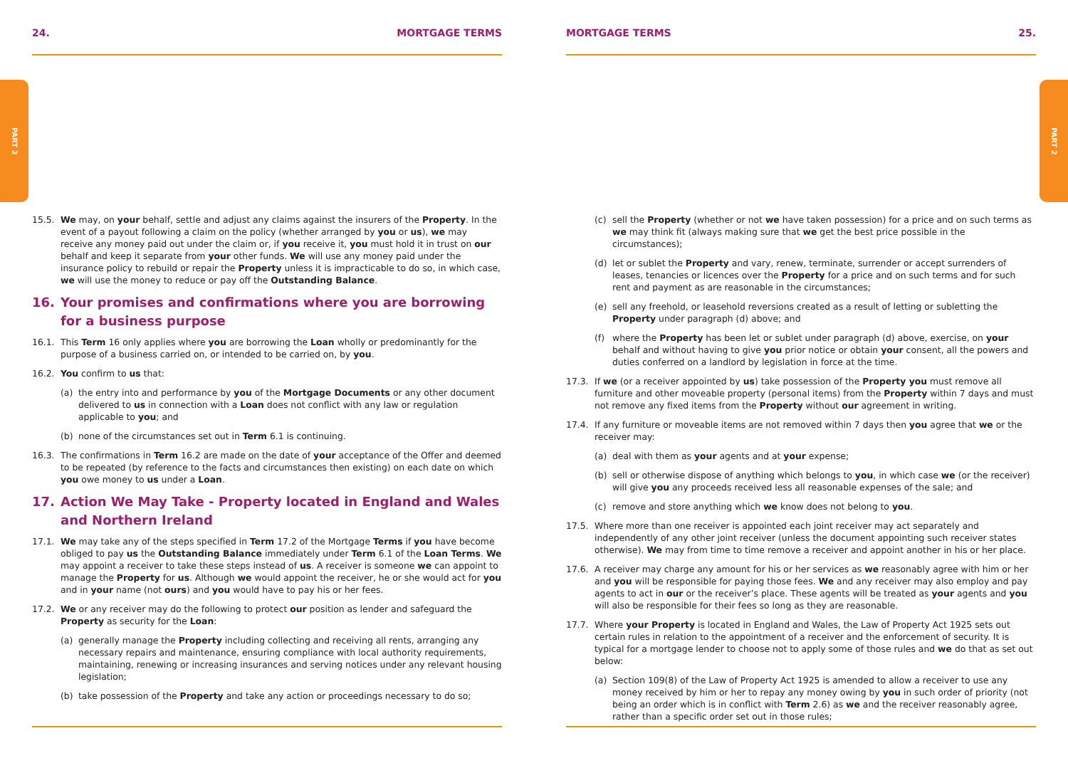PART 2
PART 2
24. MORTGAGE TERMS
15.5. We may, on your behalf, settle and adjust any claims against the insurers of the Property. In the event of a payout following a claim on the policy (whether arranged by you or us), we may receive any money paid out under the claim or, if you receive it, you must hold it in trust on our behalf and keep it separate from your other funds. We will use any money paid under the insurance policy to rebuild or repair the Property unless it is impracticable to do so, in which case, we will use the money to reduce or pay off the Outstanding Balance.
16. Your promises and confirmations where you are borrowing for a business purpose
16.1. This Term 16 only applies where you are borrowing the Loan wholly or predominantly for the purpose of a business carried on, or intended to be carried on, by you.
16.2. You confirm to us that:
(a) the entry into and performance by you of the Mortgage Documents or any other document delivered to us in connection with a Loan does not conflict with any law or regulation applicable to you; and
(b) none of the circumstances set out in Term 6.1 is continuing.
16.3. The confirmations in Term 16.2 are made on the date of your acceptance of the Offer and deemed to be repeated (by reference to the facts and circumstances then existing) on each date on which you owe money to us under a Loan.
17. Action We May Take - Property located in England and Wales and Northern Ireland
17.1. We may take any of the steps specified in Term 17.2 of the Mortgage Terms if you have become obliged to pay us the Outstanding Balance immediately under Term 6.1 of the Loan Terms. We may appoint a receiver to take these steps instead of us. A receiver is someone we can appoint to manage the Property for us. Although we would appoint the receiver, he or she would act for you and in your name (not ours) and you would have to pay his or her fees.
17.2. We or any receiver may do the following to protect our position as lender and safeguard the Property as security for the Loan:
(a) generally manage the Property including collecting and receiving all rents, arranging any necessary repairs and maintenance, ensuring compliance with local authority requirements, maintaining, renewing or increasing insurances and serving notices under any relevant housing legislation;
(b) take possession of the Property and take any action or proceedings necessary to do so;
MORTGAGE TERMS 25.
(c) sell the Property (whether or not we have taken possession) for a price and on such terms as we may think fit (always making sure that we get the best price possible in the circumstances);
(d) let or sublet the Property and vary, renew, terminate, surrender or accept surrenders of leases, tenancies or licences over the Property for a price and on such terms and for such rent and payment as are reasonable in the circumstances;
(e) sell any freehold, or leasehold reversions created as a result of letting or subletting the Property under paragraph (d) above; and
(f) where the Property has been let or sublet under paragraph (d) above, exercise, on your behalf and without having to give you prior notice or obtain your consent, all the powers and duties conferred on a landlord by legislation in force at the time.
17.3. If we (or a receiver appointed by us) take possession of the Property you must remove all furniture and other moveable property (personal items) from the Property within 7 days and must not remove any fixed items from the Property without our agreement in writing.
17.4. If any furniture or moveable items are not removed within 7 days then you agree that we or the receiver may:
(a) deal with them as your agents and at your expense;
(b) sell or otherwise dispose of anything which belongs to you, in which case we (or the receiver) will give you any proceeds received less all reasonable expenses of the sale; and
(c) remove and store anything which we know does not belong to you.
17.5. Where more than one receiver is appointed each joint receiver may act separately and independently of any other joint receiver (unless the document appointing such receiver states otherwise). We may from time to time remove a receiver and appoint another in his or her place.
17.6. A receiver may charge any amount for his or her services as we reasonably agree with him or her and you will be responsible for paying those fees. We and any receiver may also employ and pay agents to act in our or the receiver’s place. These agents will be treated as your agents and you will also be responsible for their fees so long as they are reasonable.
17.7. Where your Property is located in England and Wales, the Law of Property Act 1925 sets out certain rules in relation to the appointment of a receiver and the enforcement of security. It is typical for a mortgage lender to choose not to apply some of those rules and we do that as set out below:
(a) Section 109(8) of the Law of Property Act 1925 is amended to allow a receiver to use any money received by him or her to repay any money owing by you in such order of priority (not being an order which is in conflict with Term 2.6) as we and the receiver reasonably agree, rather than a specific order set out in those rules;